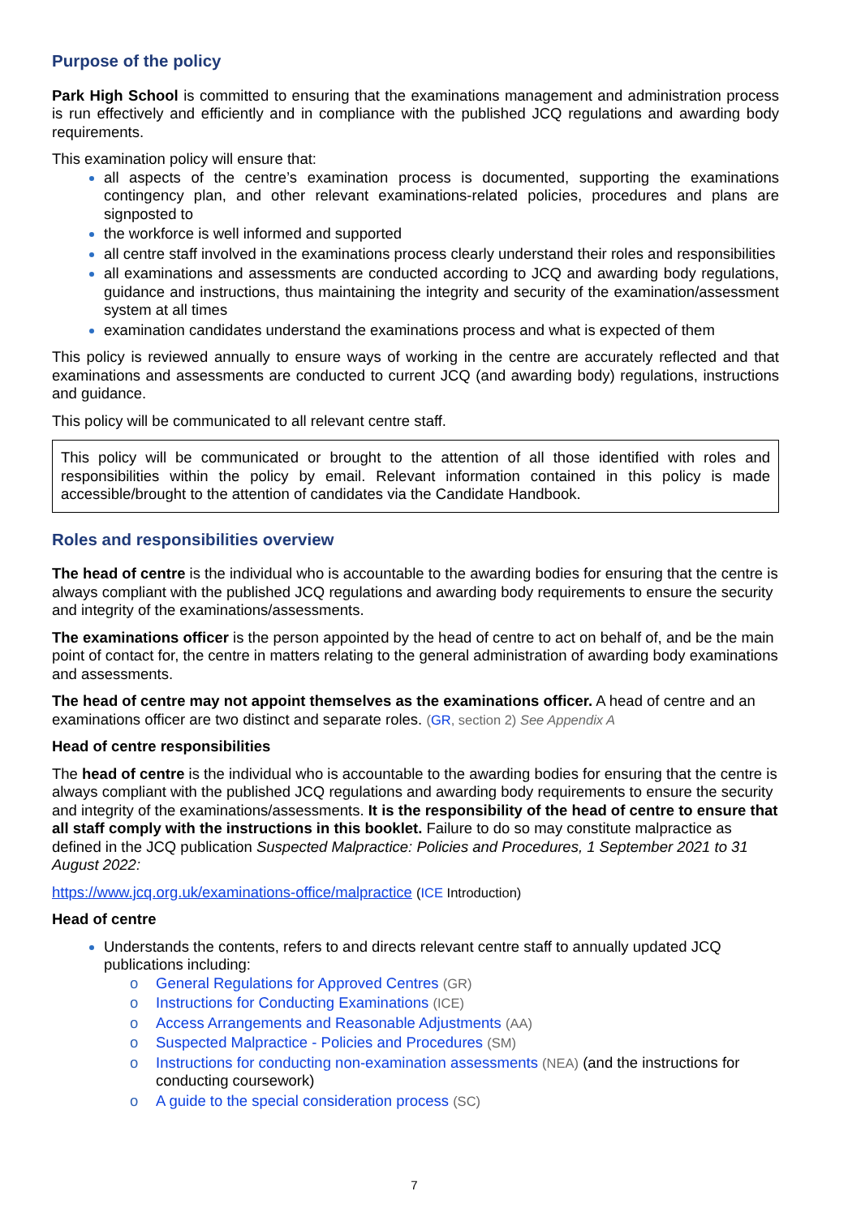Purpose of the policy
Park High School is committed to ensuring that the examinations management and administration process is run effectively and efficiently and in compliance with the published JCQ regulations and awarding body requirements.
This examination policy will ensure that:
all aspects of the centre’s examination process is documented, supporting the examinations contingency plan, and other relevant examinations-related policies, procedures and plans are signposted to
the workforce is well informed and supported
all centre staff involved in the examinations process clearly understand their roles and responsibilities
all examinations and assessments are conducted according to JCQ and awarding body regulations, guidance and instructions, thus maintaining the integrity and security of the examination/assessment system at all times
examination candidates understand the examinations process and what is expected of them
This policy is reviewed annually to ensure ways of working in the centre are accurately reflected and that examinations and assessments are conducted to current JCQ (and awarding body) regulations, instructions and guidance.
This policy will be communicated to all relevant centre staff.
This policy will be communicated or brought to the attention of all those identified with roles and responsibilities within the policy by email. Relevant information contained in this policy is made accessible/brought to the attention of candidates via the Candidate Handbook.
Roles and responsibilities overview
The head of centre is the individual who is accountable to the awarding bodies for ensuring that the centre is always compliant with the published JCQ regulations and awarding body requirements to ensure the security and integrity of the examinations/assessments.
The examinations officer is the person appointed by the head of centre to act on behalf of, and be the main point of contact for, the centre in matters relating to the general administration of awarding body examinations and assessments.
The head of centre may not appoint themselves as the examinations officer. A head of centre and an examinations officer are two distinct and separate roles. (GR, section 2) See Appendix A
Head of centre responsibilities
The head of centre is the individual who is accountable to the awarding bodies for ensuring that the centre is always compliant with the published JCQ regulations and awarding body requirements to ensure the security and integrity of the examinations/assessments. It is the responsibility of the head of centre to ensure that all staff comply with the instructions in this booklet. Failure to do so may constitute malpractice as defined in the JCQ publication Suspected Malpractice: Policies and Procedures, 1 September 2021 to 31 August 2022:
https://www.jcq.org.uk/examinations-office/malpractice (ICE Introduction)
Head of centre
Understands the contents, refers to and directs relevant centre staff to annually updated JCQ publications including:
o General Regulations for Approved Centres (GR)
o Instructions for Conducting Examinations (ICE)
o Access Arrangements and Reasonable Adjustments (AA)
o Suspected Malpractice - Policies and Procedures (SM)
o Instructions for conducting non-examination assessments (NEA) (and the instructions for conducting coursework)
o A guide to the special consideration process (SC)
7